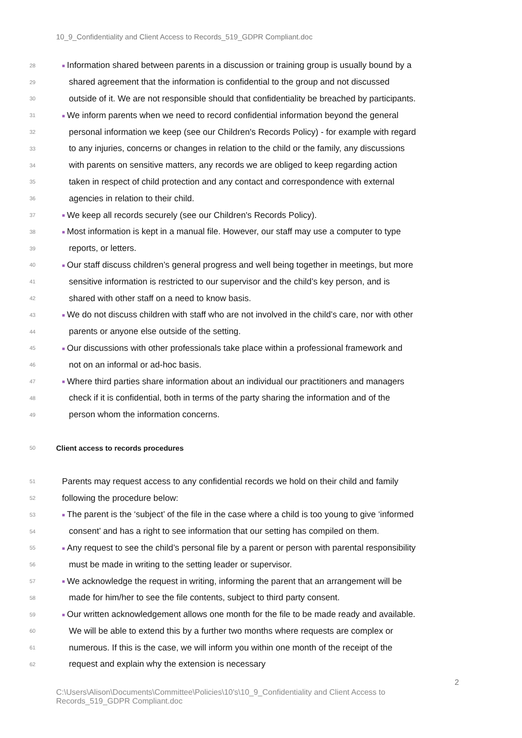10_9_Confidentiality and Client Access to Records_519_GDPR Compliant.doc
28 ■ Information shared between parents in a discussion or training group is usually bound by a
29 shared agreement that the information is confidential to the group and not discussed
30 outside of it. We are not responsible should that confidentiality be breached by participants.
31 ■ We inform parents when we need to record confidential information beyond the general
32 personal information we keep (see our Children's Records Policy) - for example with regard
33 to any injuries, concerns or changes in relation to the child or the family, any discussions
34 with parents on sensitive matters, any records we are obliged to keep regarding action
35 taken in respect of child protection and any contact and correspondence with external
36 agencies in relation to their child.
37 ■ We keep all records securely (see our Children's Records Policy).
38 ■ Most information is kept in a manual file. However, our staff may use a computer to type
39 reports, or letters.
40 ■ Our staff discuss children’s general progress and well being together in meetings, but more
41 sensitive information is restricted to our supervisor and the child’s key person, and is
42 shared with other staff on a need to know basis.
43 ■ We do not discuss children with staff who are not involved in the child’s care, nor with other
44 parents or anyone else outside of the setting.
45 ■ Our discussions with other professionals take place within a professional framework and
46 not on an informal or ad-hoc basis.
47 ■ Where third parties share information about an individual our practitioners and managers
48 check if it is confidential, both in terms of the party sharing the information and of the
49 person whom the information concerns.
50 Client access to records procedures
51 Parents may request access to any confidential records we hold on their child and family
52 following the procedure below:
53 ■ The parent is the ‘subject’ of the file in the case where a child is too young to give ‘informed
54 consent’ and has a right to see information that our setting has compiled on them.
55 ■ Any request to see the child’s personal file by a parent or person with parental responsibility
56 must be made in writing to the setting leader or supervisor.
57 ■ We acknowledge the request in writing, informing the parent that an arrangement will be
58 made for him/her to see the file contents, subject to third party consent.
59 ■ Our written acknowledgement allows one month for the file to be made ready and available.
60 We will be able to extend this by a further two months where requests are complex or
61 numerous. If this is the case, we will inform you within one month of the receipt of the
62 request and explain why the extension is necessary
2
C:\Users\Alison\Documents\Committee\Policies\10's\10_9_Confidentiality and Client Access to Records_519_GDPR Compliant.doc